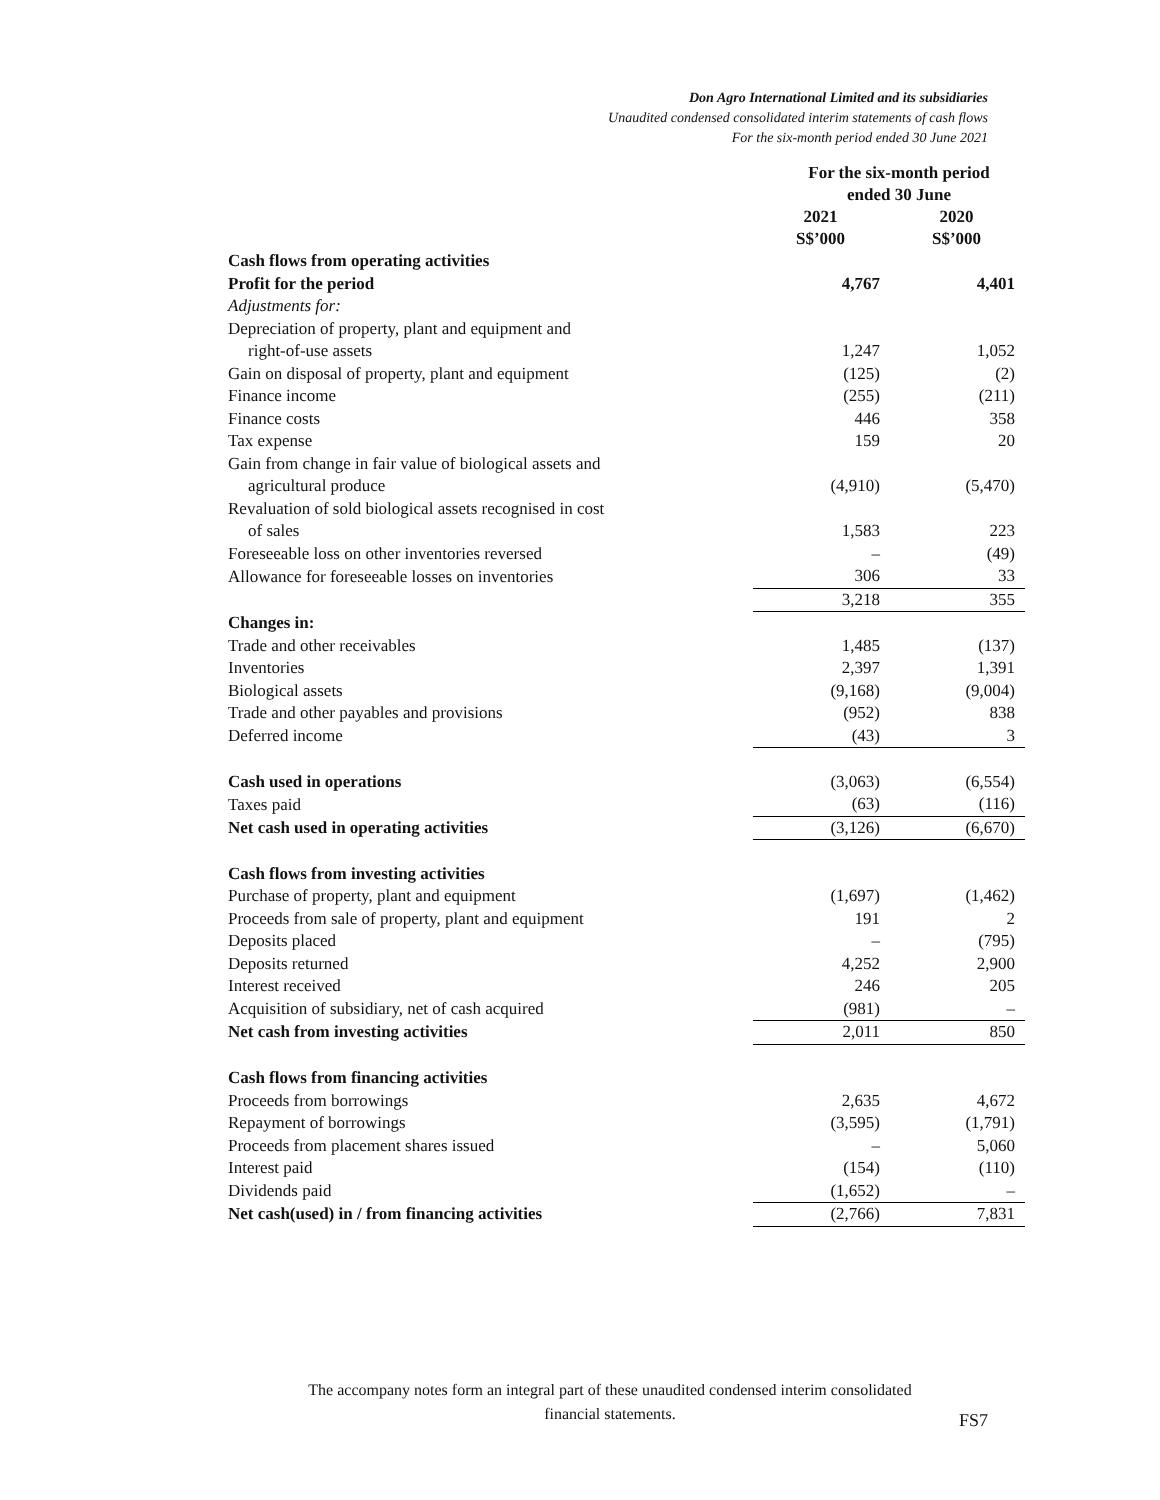Don Agro International Limited and its subsidiaries
Unaudited condensed consolidated interim statements of cash flows
For the six-month period ended 30 June 2021
| | For the six-month period ended 30 June | |
| --- | --- | --- |
| | 2021 S$’000 | 2020 S$’000 |
| Cash flows from operating activities | | |
| Profit for the period | 4,767 | 4,401 |
| Adjustments for: | | |
| Depreciation of property, plant and equipment and | | |
| right-of-use assets | 1,247 | 1,052 |
| Gain on disposal of property, plant and equipment | (125) | (2) |
| Finance income | (255) | (211) |
| Finance costs | 446 | 358 |
| Tax expense | 159 | 20 |
| Gain from change in fair value of biological assets and | | |
| agricultural produce | (4,910) | (5,470) |
| Revaluation of sold biological assets recognised in cost | | |
| of sales | 1,583 | 223 |
| Foreseeable loss on other inventories reversed | – | (49) |
| Allowance for foreseeable losses on inventories | 306 | 33 |
| | 3,218 | 355 |
| Changes in: | | |
| Trade and other receivables | 1,485 | (137) |
| Inventories | 2,397 | 1,391 |
| Biological assets | (9,168) | (9,004) |
| Trade and other payables and provisions | (952) | 838 |
| Deferred income | (43) | 3 |
| Cash used in operations | (3,063) | (6,554) |
| Taxes paid | (63) | (116) |
| Net cash used in operating activities | (3,126) | (6,670) |
| Cash flows from investing activities | | |
| Purchase of property, plant and equipment | (1,697) | (1,462) |
| Proceeds from sale of property, plant and equipment | 191 | 2 |
| Deposits placed | – | (795) |
| Deposits returned | 4,252 | 2,900 |
| Interest received | 246 | 205 |
| Acquisition of subsidiary, net of cash acquired | (981) | – |
| Net cash from investing activities | 2,011 | 850 |
| Cash flows from financing activities | | |
| Proceeds from borrowings | 2,635 | 4,672 |
| Repayment of borrowings | (3,595) | (1,791) |
| Proceeds from placement shares issued | – | 5,060 |
| Interest paid | (154) | (110) |
| Dividends paid | (1,652) | – |
| Net cash(used) in / from financing activities | (2,766) | 7,831 |
The accompany notes form an integral part of these unaudited condensed interim consolidated financial statements.
FS7